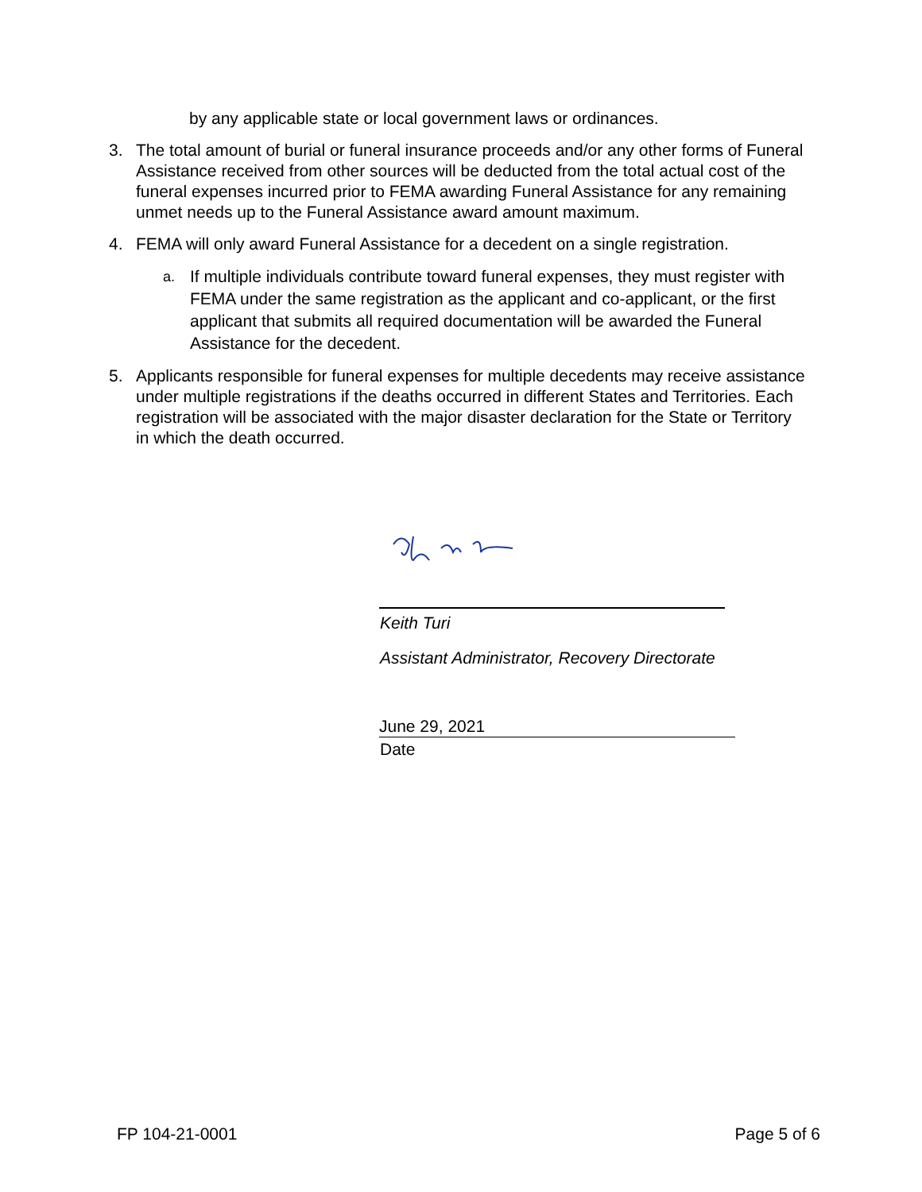by any applicable state or local government laws or ordinances.
3. The total amount of burial or funeral insurance proceeds and/or any other forms of Funeral Assistance received from other sources will be deducted from the total actual cost of the funeral expenses incurred prior to FEMA awarding Funeral Assistance for any remaining unmet needs up to the Funeral Assistance award amount maximum.
4. FEMA will only award Funeral Assistance for a decedent on a single registration.
a. If multiple individuals contribute toward funeral expenses, they must register with FEMA under the same registration as the applicant and co-applicant, or the first applicant that submits all required documentation will be awarded the Funeral Assistance for the decedent.
5. Applicants responsible for funeral expenses for multiple decedents may receive assistance under multiple registrations if the deaths occurred in different States and Territories. Each registration will be associated with the major disaster declaration for the State or Territory in which the death occurred.
Keith Turi
Assistant Administrator, Recovery Directorate
June 29, 2021
Date
FP 104-21-0001 Page 5 of 6